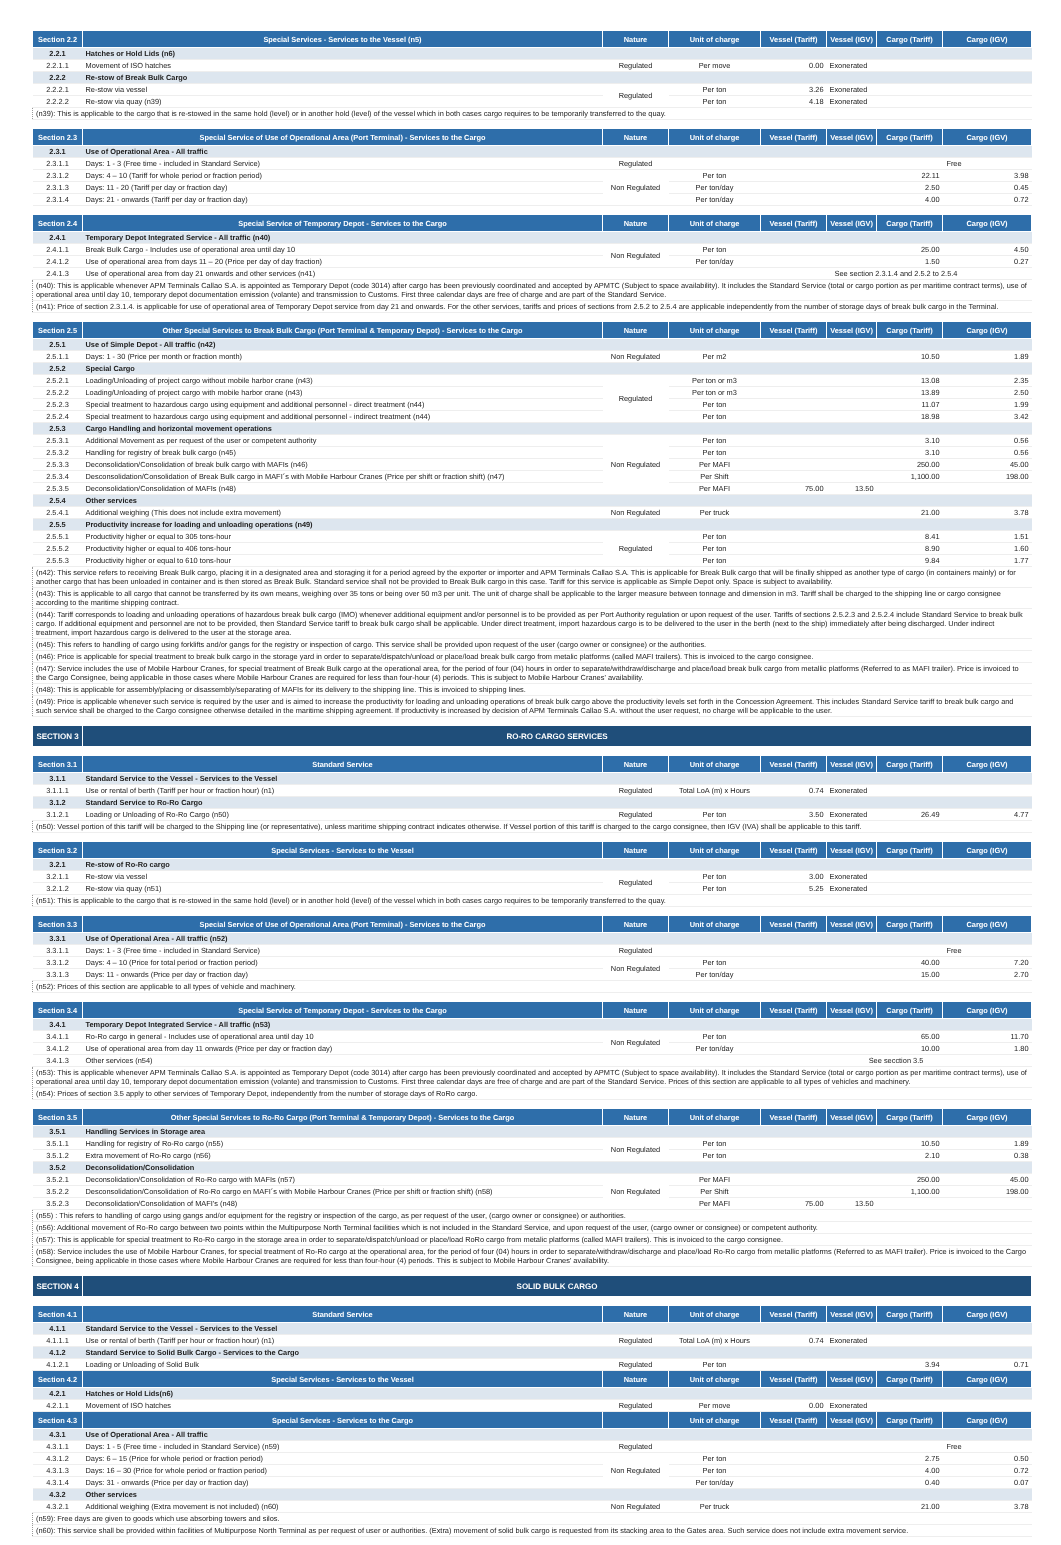| Section 2.2 | Special Services - Services to the Vessel (n5) | Nature | Unit of charge | Vessel (Tariff) | Vessel (IGV) | Cargo (Tariff) | Cargo (IGV) |
| --- | --- | --- | --- | --- | --- | --- | --- |
| 2.2.1 | Hatches or Hold Lids (n6) | | | | | | |
| 2.2.1.1 | Movement of ISO hatches | Regulated | Per move | 0.00 | Exonerated | | |
| 2.2.2 | Re-stow of Break Bulk Cargo | | | | | | |
| 2.2.2.1 | Re-stow via vessel | Regulated | Per ton | 3.26 | Exonerated | | |
| 2.2.2.2 | Re-stow via quay (n39) | | Per ton | 4.18 | Exonerated | | |
| (n39): This is applicable to the cargo that is re-stowed in the same hold (level) or in another hold (level) of the vessel which in both cases cargo requires to be temporarily transferred to the quay. | | | | | | | |
| Section 2.3 | Special Service of Use of Operational Area (Port Terminal) - Services to the Cargo | Nature | Unit of charge | Vessel (Tariff) | Vessel (IGV) | Cargo (Tariff) | Cargo (IGV) |
| --- | --- | --- | --- | --- | --- | --- | --- |
| 2.3.1 | Use of Operational Area - All traffic | | | | | | |
| 2.3.1.1 | Days: 1 - 3 (Free time - included in Standard Service) | Regulated | | | | Free | |
| 2.3.1.2 | Days: 4 – 10 (Tariff for whole period or fraction period) | Non Regulated | Per ton | | | 22.11 | 3.98 |
| 2.3.1.3 | Days: 11 - 20 (Tariff per day or fraction day) | | Per ton/day | | | 2.50 | 0.45 |
| 2.3.1.4 | Days: 21 - onwards (Tariff per day or fraction day) | | Per ton/day | | | 4.00 | 0.72 |
| Section 2.4 | Special Service of Temporary Depot - Services to the Cargo | Nature | Unit of charge | Vessel (Tariff) | Vessel (IGV) | Cargo (Tariff) | Cargo (IGV) |
| --- | --- | --- | --- | --- | --- | --- | --- |
| 2.4.1 | Temporary Depot Integrated Service - All traffic (n40) | | | | | | |
| 2.4.1.1 | Break Bulk Cargo - Includes use of operational area until day 10 | Non Regulated | Per ton | | | 25.00 | 4.50 |
| 2.4.1.2 | Use of operational area from days 11 – 20 (Price per day of day fraction) | | Per ton/day | | | 1.50 | 0.27 |
| 2.4.1.3 | Use of operational area from day 21 onwards and other services (n41) | | | See section 2.3.1.4 and 2.5.2 to 2.5.4 | | | |
| (n40): This is applicable whenever APM Terminals Callao S.A. is appointed as Temporary Depot (code 3014) after cargo has been previously coordinated and accepted by APMTC (Subject to space availability). It includes the Standard Service (total or cargo portion as per maritime contract terms), use of operational area until day 10, temporary depot documentation emission (volante) and transmission to Customs. First three calendar days are free of charge and are part of the Standard Service. | | | | | | | |
| (n41): Price of section 2.3.1.4. is applicable for use of operational area of Temporary Depot service from day 21 and onwards. For the other services, tariffs and prices of sections from 2.5.2 to 2.5.4 are applicable independently from the number of storage days of break bulk cargo in the Terminal. | | | | | | | |
| Section 2.5 | Other Special Services to Break Bulk Cargo (Port Terminal & Temporary Depot) - Services to the Cargo | Nature | Unit of charge | Vessel (Tariff) | Vessel (IGV) | Cargo (Tariff) | Cargo (IGV) |
| --- | --- | --- | --- | --- | --- | --- | --- |
| 2.5.1 | Use of Simple Depot - All traffic (n42) | | | | | | |
| 2.5.1.1 | Days: 1 - 30 (Price per month or fraction month) | Non Regulated | Per m2 | | | 10.50 | 1.89 |
| 2.5.2 | Special Cargo | | | | | | |
| 2.5.2.1 | Loading/Unloading of project cargo without mobile harbor crane (n43) | Regulated | Per ton or m3 | | | 13.08 | 2.35 |
| 2.5.2.2 | Loading/Unloading of project cargo with mobile harbor crane (n43) | | Per ton or m3 | | | 13.89 | 2.50 |
| 2.5.2.3 | Special treatment to hazardous cargo using equipment and additional personnel - direct treatment (n44) | | Per ton | | | 11.07 | 1.99 |
| 2.5.2.4 | Special treatment to hazardous cargo using equipment and additional personnel - indirect treatment (n44) | | Per ton | | | 18.98 | 3.42 |
| 2.5.3 | Cargo Handling and horizontal movement operations | | | | | | |
| 2.5.3.1 | Additional Movement as per request of the user or competent authority | Non Regulated | Per ton | | | 3.10 | 0.56 |
| 2.5.3.2 | Handling for registry of break bulk cargo (n45) | | Per ton | | | 3.10 | 0.56 |
| 2.5.3.3 | Deconsolidation/Consolidation of break bulk cargo with MAFIs (n46) | | Per MAFI | | | 250.00 | 45.00 |
| 2.5.3.4 | Desconsolidation/Consolidation of Break Bulk cargo in MAFI´s with Mobile Harbour Cranes (Price per shift or fraction shift) (n47) | | Per Shift | | | 1,100.00 | 198.00 |
| 2.5.3.5 | Deconsolidation/Consolidation of MAFIs (n48) | | Per MAFI | 75.00 | 13.50 | | |
| 2.5.4 | Other services | | | | | | |
| 2.5.4.1 | Additional weighing (This does not include extra movement) | Non Regulated | Per truck | | | 21.00 | 3.78 |
| 2.5.5 | Productivity increase for loading and unloading operations (n49) | | | | | | |
| 2.5.5.1 | Productivity higher or equal to 305 tons-hour | Regulated | Per ton | | | 8.41 | 1.51 |
| 2.5.5.2 | Productivity higher or equal to 406 tons-hour | | Per ton | | | 8.90 | 1.60 |
| 2.5.5.3 | Productivity higher or equal to 610 tons-hour | | Per ton | | | 9.84 | 1.77 |
| (n42): This service refers to receiving Break Bulk cargo, placing it in a designated area and storaging it for a period agreed by the exporter or importer and APM Terminals Callao S.A. This is applicable for Break Bulk cargo that will be finally shipped as another type of cargo (in containers mainly) or for another cargo that has been unloaded in container and is then stored as Break Bulk. Standard service shall not be provided to Break Bulk cargo in this case. Tariff for this service is applicable as Simple Depot only. Space is subject to availability. | | | | | | | |
| (n43): This is applicable to all cargo that cannot be transferred by its own means, weighing over 35 tons or being over 50 m3 per unit. The unit of charge shall be applicable to the larger measure between tonnage and dimension in m3. Tariff shall be charged to the shipping line or cargo consignee according to the maritime shipping contract. | | | | | | | |
| (n44): Tariff corresponds to loading and unloading operations of hazardous break bulk cargo (IMO) whenever additional equipment and/or personnel is to be provided as per Port Authority regulation or upon request of the user. Tariffs of sections 2.5.2.3 and 2.5.2.4 include Standard Service to break bulk cargo. If additional equipment and personnel are not to be provided, then Standard Service tariff to break bulk cargo shall be applicable. Under direct treatment, import hazardous cargo is to be delivered to the user in the berth (next to the ship) immediately after being discharged. Under indirect treatment, import hazardous cargo is delivered to the user at the storage area. | | | | | | | |
| (n45): This refers to handling of cargo using forklifts and/or gangs for the registry or inspection of cargo. This service shall be provided upon request of the user (cargo owner or consignee) or the authorities. | | | | | | | |
| (n46): Price is applicable for special treatment to break bulk cargo in the storage yard in order to separate/dispatch/unload or place/load break bulk cargo from metalic platforms (called MAFI trailers). This is invoiced to the cargo consignee. | | | | | | | |
| (n47): Service includes the use of Mobile Harbour Cranes, for special treatment of Break Bulk cargo at the operational area, for the period of four (04) hours in order to separate/withdraw/discharge and place/load break bulk cargo from metallic platforms (Referred to as MAFI trailer). Price is invoiced to the Cargo Consignee, being applicable in those cases where Mobile Harbour Cranes are required for less than four-hour (4) periods. This is subject to Mobile Harbour Cranes' availability. | | | | | | | |
| (n48): This is applicable for assembly/placing or disassembly/separating of MAFIs for its delivery to the shipping line. This is invoiced to shipping lines. | | | | | | | |
| (n49): Price is applicable whenever such service is required by the user and is aimed to increase the productivity for loading and unloading operations of break bulk cargo above the productivity levels set forth in the Concession Agreement. This includes Standard Service tariff to break bulk cargo and such service shall be charged to the Cargo consignee otherwise detailed in the maritime shipping agreement. If productivity is increased by decision of APM Terminals Callao S.A. without the user request, no charge will be applicable to the user. | | | | | | | |
| SECTION 3 | RO-RO CARGO SERVICES |
| --- | --- |
| Section 3.1 | Standard Service | Nature | Unit of charge | Vessel (Tariff) | Vessel (IGV) | Cargo (Tariff) | Cargo (IGV) |
| --- | --- | --- | --- | --- | --- | --- | --- |
| 3.1.1 | Standard Service to the Vessel - Services to the Vessel | | | | | | |
| 3.1.1.1 | Use or rental of berth (Tariff per hour or fraction hour) (n1) | Regulated | Total LoA (m) x Hours | 0.74 | Exonerated | | |
| 3.1.2 | Standard Service to Ro-Ro Cargo | | | | | | |
| 3.1.2.1 | Loading or Unloading of Ro-Ro Cargo (n50) | Regulated | Per ton | 3.50 | Exonerated | 26.49 | 4.77 |
| (n50): Vessel portion of this tariff will be charged to the Shipping line (or representative), unless maritime shipping contract indicates otherwise. If Vessel portion of this tariff is charged to the cargo consignee, then IGV (IVA) shall be applicable to this tariff. | | | | | | | |
| Section 3.2 | Special Services - Services to the Vessel | Nature | Unit of charge | Vessel (Tariff) | Vessel (IGV) | Cargo (Tariff) | Cargo (IGV) |
| --- | --- | --- | --- | --- | --- | --- | --- |
| 3.2.1 | Re-stow of Ro-Ro cargo | | | | | | |
| 3.2.1.1 | Re-stow via vessel | Regulated | Per ton | 3.00 | Exonerated | | |
| 3.2.1.2 | Re-stow via quay (n51) | | Per ton | 5.25 | Exonerated | | |
| (n51): This is applicable to the cargo that is re-stowed in the same hold (level) or in another hold (level) of the vessel which in both cases cargo requires to be temporarily transferred to the quay. | | | | | | | |
| Section 3.3 | Special Service of Use of Operational Area (Port Terminal) - Services to the Cargo | Nature | Unit of charge | Vessel (Tariff) | Vessel (IGV) | Cargo (Tariff) | Cargo (IGV) |
| --- | --- | --- | --- | --- | --- | --- | --- |
| 3.3.1 | Use of Operational Area - All traffic (n52) | | | | | | |
| 3.3.1.1 | Days: 1 - 3 (Free time - included in Standard Service) | Regulated | | | | Free | |
| 3.3.1.2 | Days: 4 – 10 (Price for total period or fraction period) | Non Regulated | Per ton | | | 40.00 | 7.20 |
| 3.3.1.3 | Days: 11 - onwards (Price per day or fraction day) | | Per ton/day | | | 15.00 | 2.70 |
| (n52): Prices of this section are applicable to all types of vehicle and machinery. | | | | | | | |
| Section 3.4 | Special Service of Temporary Depot - Services to the Cargo | Nature | Unit of charge | Vessel (Tariff) | Vessel (IGV) | Cargo (Tariff) | Cargo (IGV) |
| --- | --- | --- | --- | --- | --- | --- | --- |
| 3.4.1 | Temporary Depot Integrated Service - All traffic (n53) | | | | | | |
| 3.4.1.1 | Ro-Ro cargo in general - Includes use of operational area until day 10 | Non Regulated | Per ton | | | 65.00 | 11.70 |
| 3.4.1.2 | Use of operational area from day 11 onwards (Price per day or fraction day) | | Per ton/day | | | 10.00 | 1.80 |
| 3.4.1.3 | Other services (n54) | | | See secction 3.5 | | | |
| (n53): This is applicable whenever APM Terminals Callao S.A. is appointed as Temporary Depot (code 3014) after cargo has been previously coordinated and accepted by APMTC (Subject to space availability). It includes the Standard Service (total or cargo portion as per maritime contract terms), use of operational area until day 10, temporary depot documentation emission (volante) and transmission to Customs. First three calendar days are free of charge and are part of the Standard Service. Prices of this section are applicable to all types of vehicles and machinery. | | | | | | | |
| (n54): Prices of section 3.5 apply to other services of Temporary Depot, independently from the number of storage days of RoRo cargo. | | | | | | | |
| Section 3.5 | Other Special Services to Ro-Ro Cargo (Port Terminal & Temporary Depot) - Services to the Cargo | Nature | Unit of charge | Vessel (Tariff) | Vessel (IGV) | Cargo (Tariff) | Cargo (IGV) |
| --- | --- | --- | --- | --- | --- | --- | --- |
| 3.5.1 | Handling Services in Storage area | | | | | | |
| 3.5.1.1 | Handling for registry of Ro-Ro cargo (n55) | Non Regulated | Per ton | | | 10.50 | 1.89 |
| 3.5.1.2 | Extra movement of Ro-Ro cargo (n56) | | Per ton | | | 2.10 | 0.38 |
| 3.5.2 | Deconsolidation/Consolidation | | | | | | |
| 3.5.2.1 | Deconsolidation/Consolidation of Ro-Ro cargo with MAFIs (n57) | Non Regulated | Per MAFI | | | 250.00 | 45.00 |
| 3.5.2.2 | Desconsolidation/Consolidation of Ro-Ro cargo en MAFI´s with Mobile Harbour Cranes (Price per shift or fraction shift) (n58) | | Per Shift | | | 1,100.00 | 198.00 |
| 3.5.2.3 | Deconsolidation/Consolidation of MAFI's (n48) | | Per MAFI | 75.00 | 13.50 | | |
| (n55) : This refers to handling of cargo using gangs and/or equipment for the registry or inspection of the cargo, as per request of the user, (cargo owner or consignee) or authorities. | | | | | | | |
| (n56): Additional movement of Ro-Ro cargo between two points within the Multipurpose North Terminal facilities which is not included in the Standard Service, and upon request of the user, (cargo owner or consignee) or competent authority. | | | | | | | |
| (n57): This is applicable for special treatment to Ro-Ro cargo in the storage area in order to separate/dispatch/unload or place/load RoRo cargo from metalic platforms (called MAFI trailers). This is invoiced to the cargo consignee. | | | | | | | |
| (n58): Service includes the use of Mobile Harbour Cranes, for special treatment of Ro-Ro cargo at the operational area, for the period of four (04) hours in order to separate/withdraw/discharge and place/load Ro-Ro cargo from metallic platforms (Referred to as MAFI trailer). Price is invoiced to the Cargo Consignee, being applicable in those cases where Mobile Harbour Cranes are required for less than four-hour (4) periods. This is subject to Mobile Harbour Cranes' availability. | | | | | | | |
| SECTION 4 | SOLID BULK CARGO |
| --- | --- |
| Section 4.1 | Standard Service | Nature | Unit of charge | Vessel (Tariff) | Vessel (IGV) | Cargo (Tariff) | Cargo (IGV) |
| --- | --- | --- | --- | --- | --- | --- | --- |
| 4.1.1 | Standard Service to the Vessel - Services to the Vessel | | | | | | |
| 4.1.1.1 | Use or rental of berth (Tariff per hour or fraction hour) (n1) | Regulated | Total LoA (m) x Hours | 0.74 | Exonerated | | |
| 4.1.2 | Standard Service to Solid Bulk Cargo - Services to the Cargo | | | | | | |
| 4.1.2.1 | Loading or Unloading of Solid Bulk | Regulated | Per ton | | | 3.94 | 0.71 |
| Section 4.2 | Special Services - Services to the Vessel | Nature | Unit of charge | Vessel (Tariff) | Vessel (IGV) | Cargo (Tariff) | Cargo (IGV) |
| 4.2.1 | Hatches or Hold Lids(n6) | | | | | | |
| 4.2.1.1 | Movement of ISO hatches | Regulated | Per move | 0.00 | Exonerated | | |
| Section 4.3 | Special Services - Services to the Cargo | | Unit of charge | Vessel (Tariff) | Vessel (IGV) | Cargo (Tariff) | Cargo (IGV) |
| 4.3.1 | Use of Operational Area - All traffic | | | | | | |
| 4.3.1.1 | Days: 1 - 5 (Free time - included in Standard Service) (n59) | Regulated | | | | Free | |
| 4.3.1.2 | Days: 6 – 15 (Price for whole period or fraction period) | Non Regulated | Per ton | | | 2.75 | 0.50 |
| 4.3.1.3 | Days: 16 – 30 (Price for whole period or fraction period) | | Per ton | | | 4.00 | 0.72 |
| 4.3.1.4 | Days: 31 - onwards (Price per day or fraction day) | | Per ton/day | | | 0.40 | 0.07 |
| 4.3.2 | Other services | | | | | | |
| 4.3.2.1 | Additional weighing (Extra movement is not included) (n60) | Non Regulated | Per truck | | | 21.00 | 3.78 |
| (n59): Free days are given to goods which use absorbing towers and silos. | | | | | | | |
| (n60): This service shall be provided within facilities of Multipurpose North Terminal as per request of user or authorities. (Extra) movement of solid bulk cargo is requested from its stacking area to the Gates area. Such service does not include extra movement service. | | | | | | | |